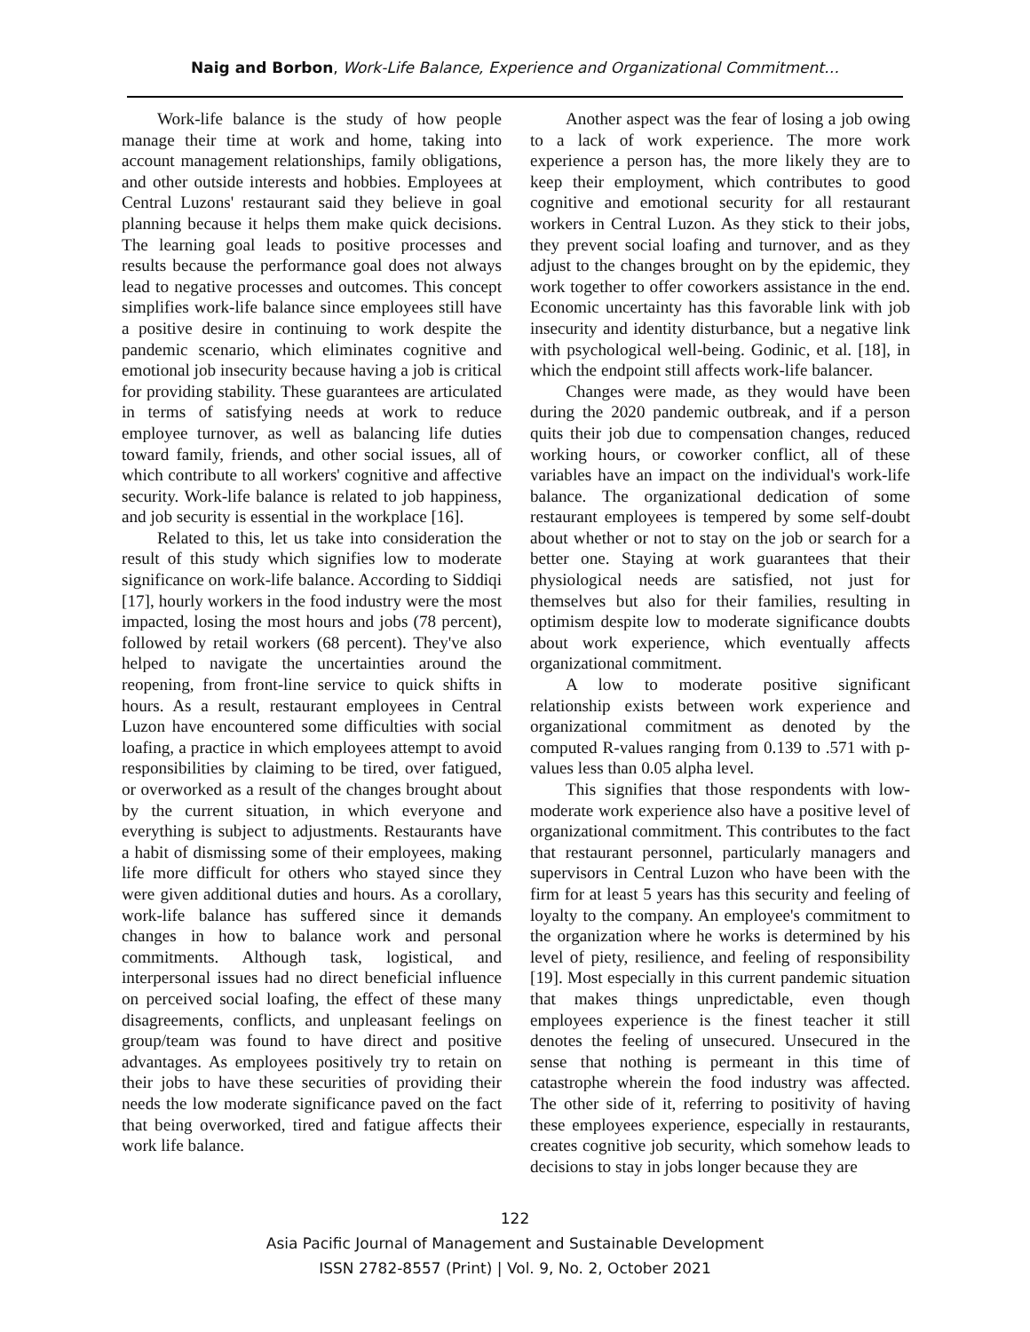Naig and Borbon, Work-Life Balance, Experience and Organizational Commitment…
Work-life balance is the study of how people manage their time at work and home, taking into account management relationships, family obligations, and other outside interests and hobbies. Employees at Central Luzons' restaurant said they believe in goal planning because it helps them make quick decisions. The learning goal leads to positive processes and results because the performance goal does not always lead to negative processes and outcomes. This concept simplifies work-life balance since employees still have a positive desire in continuing to work despite the pandemic scenario, which eliminates cognitive and emotional job insecurity because having a job is critical for providing stability. These guarantees are articulated in terms of satisfying needs at work to reduce employee turnover, as well as balancing life duties toward family, friends, and other social issues, all of which contribute to all workers' cognitive and affective security. Work-life balance is related to job happiness, and job security is essential in the workplace [16].
Related to this, let us take into consideration the result of this study which signifies low to moderate significance on work-life balance. According to Siddiqi [17], hourly workers in the food industry were the most impacted, losing the most hours and jobs (78 percent), followed by retail workers (68 percent). They've also helped to navigate the uncertainties around the reopening, from front-line service to quick shifts in hours. As a result, restaurant employees in Central Luzon have encountered some difficulties with social loafing, a practice in which employees attempt to avoid responsibilities by claiming to be tired, over fatigued, or overworked as a result of the changes brought about by the current situation, in which everyone and everything is subject to adjustments. Restaurants have a habit of dismissing some of their employees, making life more difficult for others who stayed since they were given additional duties and hours. As a corollary, work-life balance has suffered since it demands changes in how to balance work and personal commitments. Although task, logistical, and interpersonal issues had no direct beneficial influence on perceived social loafing, the effect of these many disagreements, conflicts, and unpleasant feelings on group/team was found to have direct and positive advantages. As employees positively try to retain on their jobs to have these securities of providing their needs the low moderate significance paved on the fact that being overworked, tired and fatigue affects their work life balance.
Another aspect was the fear of losing a job owing to a lack of work experience. The more work experience a person has, the more likely they are to keep their employment, which contributes to good cognitive and emotional security for all restaurant workers in Central Luzon. As they stick to their jobs, they prevent social loafing and turnover, and as they adjust to the changes brought on by the epidemic, they work together to offer coworkers assistance in the end. Economic uncertainty has this favorable link with job insecurity and identity disturbance, but a negative link with psychological well-being. Godinic, et al. [18], in which the endpoint still affects work-life balancer.
Changes were made, as they would have been during the 2020 pandemic outbreak, and if a person quits their job due to compensation changes, reduced working hours, or coworker conflict, all of these variables have an impact on the individual's work-life balance. The organizational dedication of some restaurant employees is tempered by some self-doubt about whether or not to stay on the job or search for a better one. Staying at work guarantees that their physiological needs are satisfied, not just for themselves but also for their families, resulting in optimism despite low to moderate significance doubts about work experience, which eventually affects organizational commitment.
A low to moderate positive significant relationship exists between work experience and organizational commitment as denoted by the computed R-values ranging from 0.139 to .571 with p-values less than 0.05 alpha level.
This signifies that those respondents with low-moderate work experience also have a positive level of organizational commitment. This contributes to the fact that restaurant personnel, particularly managers and supervisors in Central Luzon who have been with the firm for at least 5 years has this security and feeling of loyalty to the company. An employee's commitment to the organization where he works is determined by his level of piety, resilience, and feeling of responsibility [19]. Most especially in this current pandemic situation that makes things unpredictable, even though employees experience is the finest teacher it still denotes the feeling of unsecured. Unsecured in the sense that nothing is permeant in this time of catastrophe wherein the food industry was affected. The other side of it, referring to positivity of having these employees experience, especially in restaurants, creates cognitive job security, which somehow leads to decisions to stay in jobs longer because they are
122
Asia Pacific Journal of Management and Sustainable Development
ISSN 2782-8557 (Print) | Vol. 9, No. 2, October 2021